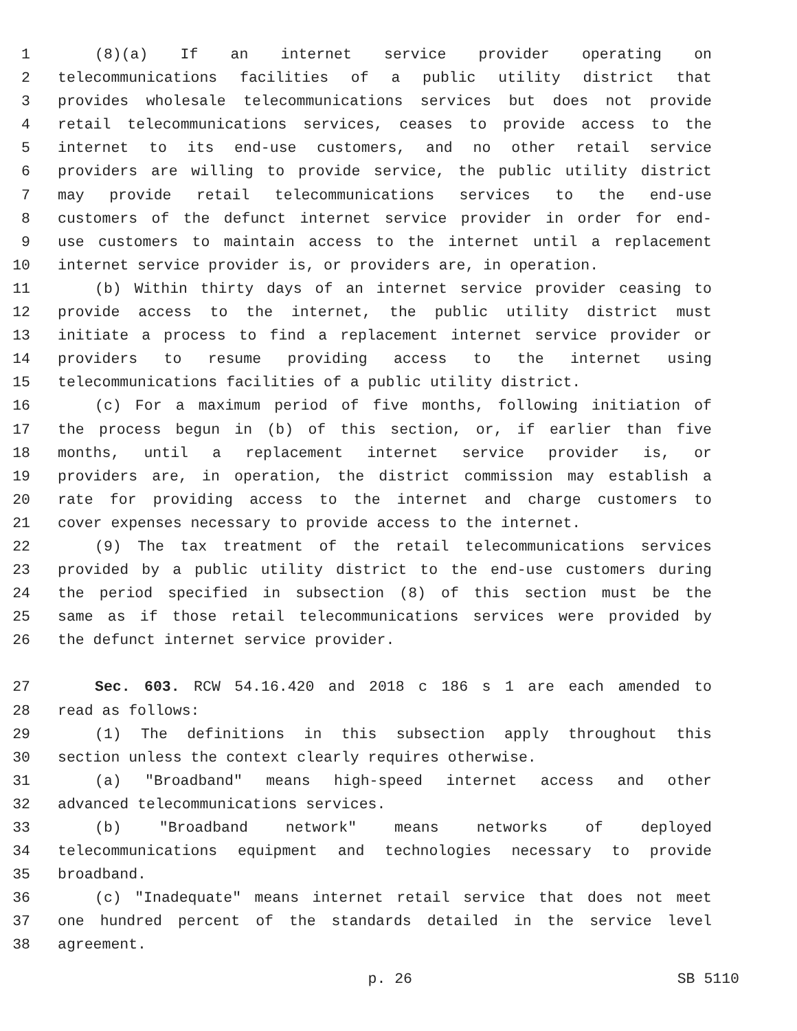1 (8)(a) If an internet service provider operating on
2 telecommunications facilities of a public utility district that
3 provides wholesale telecommunications services but does not provide
4 retail telecommunications services, ceases to provide access to the
5 internet to its end-use customers, and no other retail service
6 providers are willing to provide service, the public utility district
7 may provide retail telecommunications services to the end-use
8 customers of the defunct internet service provider in order for end-
9 use customers to maintain access to the internet until a replacement
10 internet service provider is, or providers are, in operation.
11 (b) Within thirty days of an internet service provider ceasing to
12 provide access to the internet, the public utility district must
13 initiate a process to find a replacement internet service provider or
14 providers to resume providing access to the internet using
15 telecommunications facilities of a public utility district.
16 (c) For a maximum period of five months, following initiation of
17 the process begun in (b) of this section, or, if earlier than five
18 months, until a replacement internet service provider is, or
19 providers are, in operation, the district commission may establish a
20 rate for providing access to the internet and charge customers to
21 cover expenses necessary to provide access to the internet.
22 (9) The tax treatment of the retail telecommunications services
23 provided by a public utility district to the end-use customers during
24 the period specified in subsection (8) of this section must be the
25 same as if those retail telecommunications services were provided by
26 the defunct internet service provider.
27 Sec. 603. RCW 54.16.420 and 2018 c 186 s 1 are each amended to
28 read as follows:
29 (1) The definitions in this subsection apply throughout this
30 section unless the context clearly requires otherwise.
31 (a) "Broadband" means high-speed internet access and other
32 advanced telecommunications services.
33 (b) "Broadband network" means networks of deployed
34 telecommunications equipment and technologies necessary to provide
35 broadband.
36 (c) "Inadequate" means internet retail service that does not meet
37 one hundred percent of the standards detailed in the service level
38 agreement.
p. 26 SB 5110